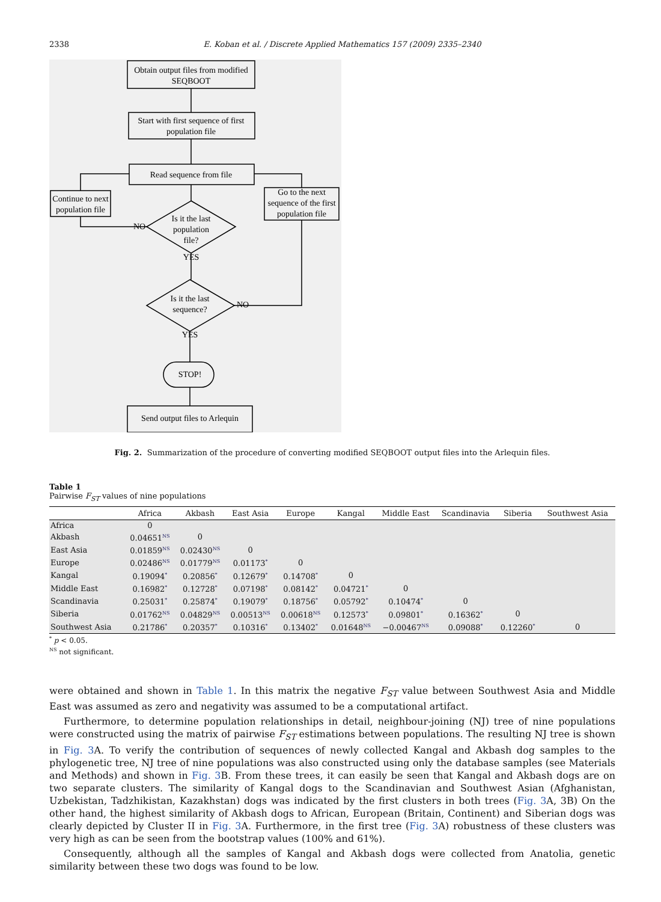2338 E. Koban et al. / Discrete Applied Mathematics 157 (2009) 2335–2340
Obtain output files from modified
SEQBOOT
Start with first sequence of first
population file
Read sequence from file
Continue to next
population file
Go to the next
sequence of the first
population file
Is it the last
population
file?
NO
YES
Is it the last
sequence?
NO
YES
STOP!
Send output files to Arlequin
Fig. 2. Summarization of the procedure of converting modified SEQBOOT output files into the Arlequin files.
Table 1
Pairwise F<sub>ST</sub> values of nine populations
| | Africa | Akbash | East Asia | Europe | Kangal | Middle East | Scandinavia | Siberia | Southwest Asia |
| --- | --- | --- | --- | --- | --- | --- | --- | --- | --- |
| Africa | 0 | | | | | | | | |
| Akbash | 0.04651<sup>NS</sup> | 0 | | | | | | | |
| East Asia | 0.01859<sup>NS</sup> | 0.02430<sup>NS</sup> | 0 | | | | | | |
| Europe | 0.02486<sup>NS</sup> | 0.01779<sup>NS</sup> | 0.01173<sup>*</sup> | 0 | | | | | |
| Kangal | 0.19094<sup>*</sup> | 0.20856<sup>*</sup> | 0.12679<sup>*</sup> | 0.14708<sup>*</sup> | 0 | | | | |
| Middle East | 0.16982<sup>*</sup> | 0.12728<sup>*</sup> | 0.07198<sup>*</sup> | 0.08142<sup>*</sup> | 0.04721<sup>*</sup> | 0 | | | |
| Scandinavia | 0.25031<sup>*</sup> | 0.25874<sup>*</sup> | 0.19079<sup>*</sup> | 0.18756<sup>*</sup> | 0.05792<sup>*</sup> | 0.10474<sup>*</sup> | 0 | | |
| Siberia | 0.01762<sup>NS</sup> | 0.04829<sup>NS</sup> | 0.00513<sup>NS</sup> | 0.00618<sup>NS</sup> | 0.12573<sup>*</sup> | 0.09801<sup>*</sup> | 0.16362<sup>*</sup> | 0 | |
| Southwest Asia | 0.21786<sup>*</sup> | 0.20357<sup>*</sup> | 0.10316<sup>*</sup> | 0.13402<sup>*</sup> | 0.01648<sup>NS</sup> | −0.00467<sup>NS</sup> | 0.09088<sup>*</sup> | 0.12260<sup>*</sup> | 0 |
<sup>*</sup> p < 0.05.
<sup>NS</sup> not significant.
were obtained and shown in Table 1. In this matrix the negative F<sub>ST</sub> value between Southwest Asia and Middle East was assumed as zero and negativity was assumed to be a computational artifact.
Furthermore, to determine population relationships in detail, neighbour-joining (NJ) tree of nine populations were constructed using the matrix of pairwise F<sub>ST</sub> estimations between populations. The resulting NJ tree is shown in Fig. 3 A. To verify the contribution of sequences of newly collected Kangal and Akbash dog samples to the phylogenetic tree, NJ tree of nine populations was also constructed using only the database samples (see Materials and Methods) and shown in Fig. 3 B. From these trees, it can easily be seen that Kangal and Akbash dogs are on two separate clusters. The similarity of Kangal dogs to the Scandinavian and Southwest Asian (Afghanistan, Uzbekistan, Tadzhikistan, Kazakhstan) dogs was indicated by the first clusters in both trees (Fig. 3 A, 3B) On the other hand, the highest similarity of Akbash dogs to African, European (Britain, Continent) and Siberian dogs was clearly depicted by Cluster II in Fig. 3 A. Furthermore, in the first tree (Fig. 3 A) robustness of these clusters was very high as can be seen from the bootstrap values (100% and 61%).
Consequently, although all the samples of Kangal and Akbash dogs were collected from Anatolia, genetic similarity between these two dogs was found to be low.